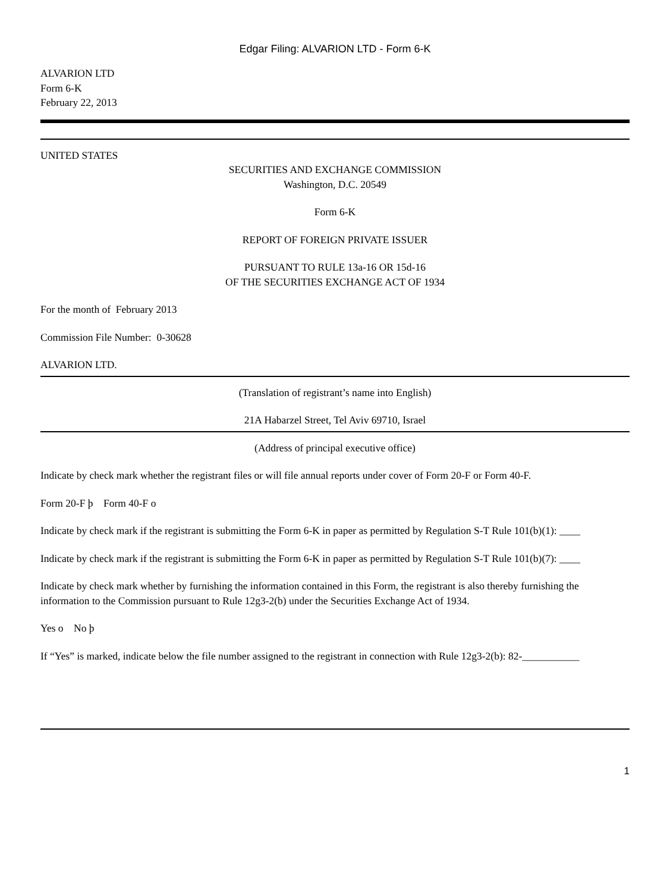Edgar Filing: ALVARION LTD - Form 6-K
ALVARION LTD
Form 6-K
February 22, 2013
UNITED STATES
SECURITIES AND EXCHANGE COMMISSION
Washington, D.C. 20549
Form 6-K
REPORT OF FOREIGN PRIVATE ISSUER
PURSUANT TO RULE 13a-16 OR 15d-16
OF THE SECURITIES EXCHANGE ACT OF 1934
For the month of February 2013
Commission File Number: 0-30628
ALVARION LTD.
(Translation of registrant’s name into English)
21A Habarzel Street, Tel Aviv 69710, Israel
(Address of principal executive office)
Indicate by check mark whether the registrant files or will file annual reports under cover of Form 20-F or Form 40-F.
Form 20-F þ Form 40-F o
Indicate by check mark if the registrant is submitting the Form 6-K in paper as permitted by Regulation S-T Rule 101(b)(1): ____
Indicate by check mark if the registrant is submitting the Form 6-K in paper as permitted by Regulation S-T Rule 101(b)(7): ____
Indicate by check mark whether by furnishing the information contained in this Form, the registrant is also thereby furnishing the information to the Commission pursuant to Rule 12g3-2(b) under the Securities Exchange Act of 1934.
Yes o No þ
If “Yes” is marked, indicate below the file number assigned to the registrant in connection with Rule 12g3-2(b): 82-___________
1